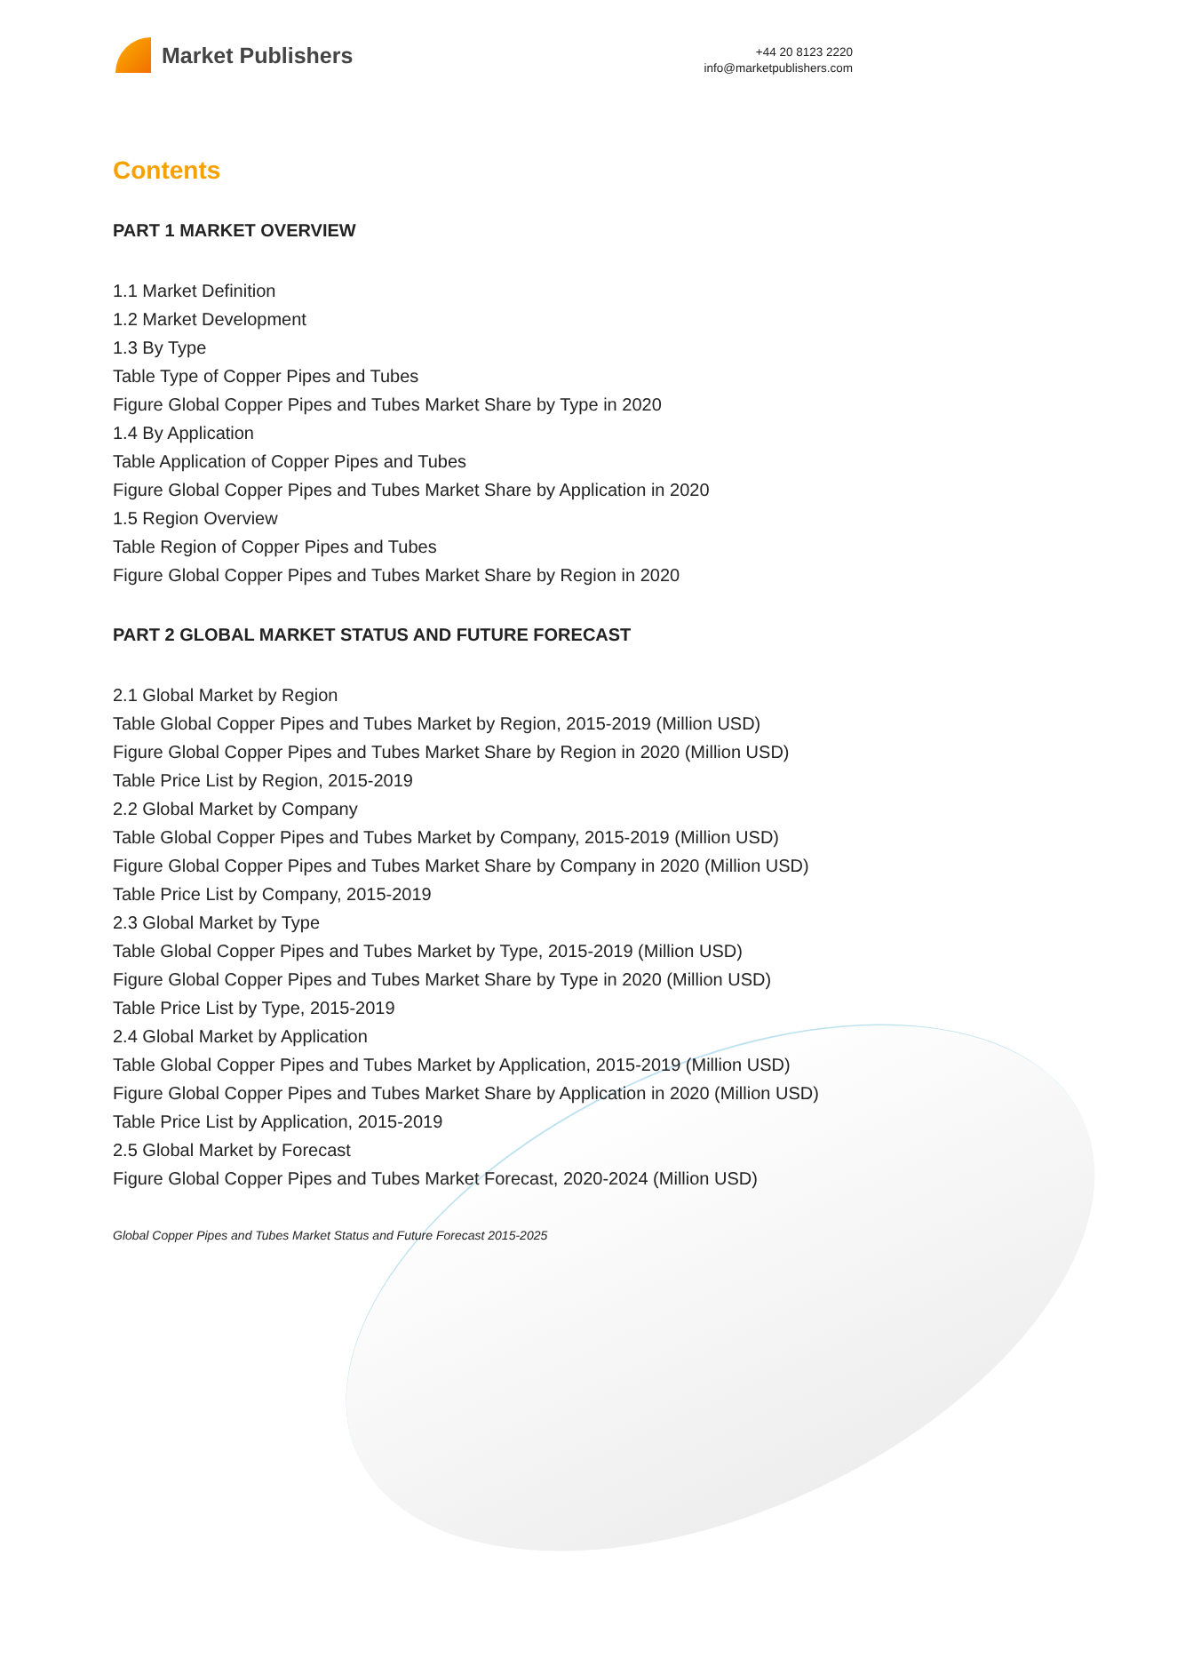Market Publishers
+44 20 8123 2220
info@marketpublishers.com
Contents
PART 1 MARKET OVERVIEW
1.1 Market Definition
1.2 Market Development
1.3 By Type
Table Type of Copper Pipes and Tubes
Figure Global Copper Pipes and Tubes Market Share by Type in 2020
1.4 By Application
Table Application of Copper Pipes and Tubes
Figure Global Copper Pipes and Tubes Market Share by Application in 2020
1.5 Region Overview
Table Region of Copper Pipes and Tubes
Figure Global Copper Pipes and Tubes Market Share by Region in 2020
PART 2 GLOBAL MARKET STATUS AND FUTURE FORECAST
2.1 Global Market by Region
Table Global Copper Pipes and Tubes Market by Region, 2015-2019 (Million USD)
Figure Global Copper Pipes and Tubes Market Share by Region in 2020 (Million USD)
Table Price List by Region, 2015-2019
2.2 Global Market by Company
Table Global Copper Pipes and Tubes Market by Company, 2015-2019 (Million USD)
Figure Global Copper Pipes and Tubes Market Share by Company in 2020 (Million USD)
Table Price List by Company, 2015-2019
2.3 Global Market by Type
Table Global Copper Pipes and Tubes Market by Type, 2015-2019 (Million USD)
Figure Global Copper Pipes and Tubes Market Share by Type in 2020 (Million USD)
Table Price List by Type, 2015-2019
2.4 Global Market by Application
Table Global Copper Pipes and Tubes Market by Application, 2015-2019 (Million USD)
Figure Global Copper Pipes and Tubes Market Share by Application in 2020 (Million USD)
Table Price List by Application, 2015-2019
2.5 Global Market by Forecast
Figure Global Copper Pipes and Tubes Market Forecast, 2020-2024 (Million USD)
Global Copper Pipes and Tubes Market Status and Future Forecast 2015-2025